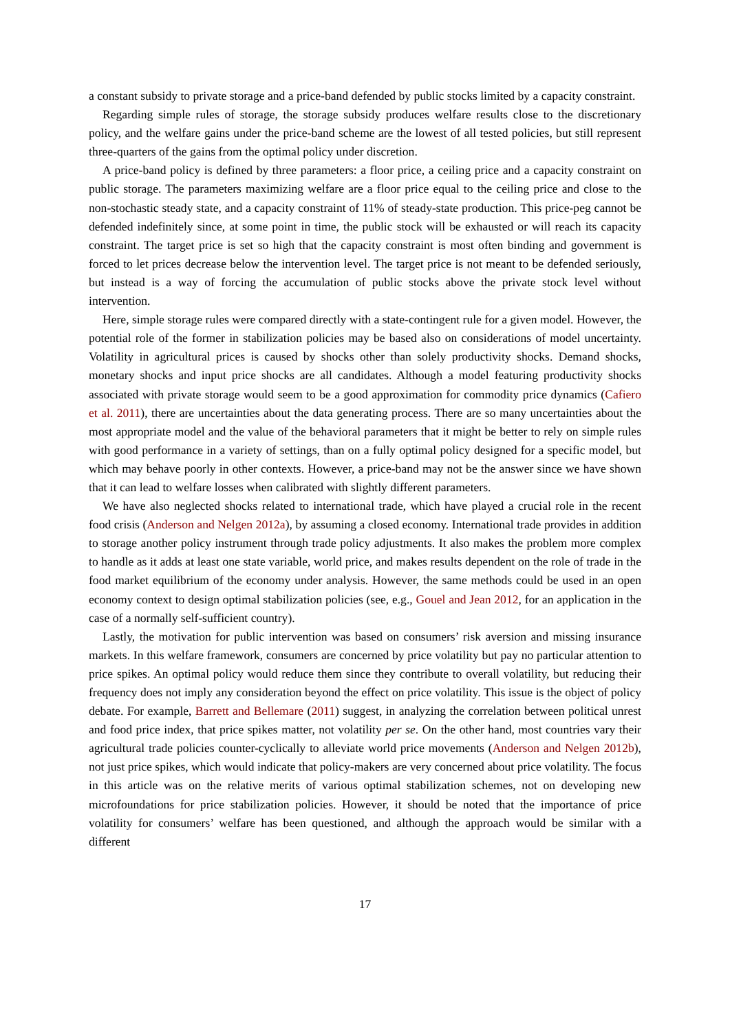a constant subsidy to private storage and a price-band defended by public stocks limited by a capacity constraint.
Regarding simple rules of storage, the storage subsidy produces welfare results close to the discretionary policy, and the welfare gains under the price-band scheme are the lowest of all tested policies, but still represent three-quarters of the gains from the optimal policy under discretion.
A price-band policy is defined by three parameters: a floor price, a ceiling price and a capacity constraint on public storage. The parameters maximizing welfare are a floor price equal to the ceiling price and close to the non-stochastic steady state, and a capacity constraint of 11% of steady-state production. This price-peg cannot be defended indefinitely since, at some point in time, the public stock will be exhausted or will reach its capacity constraint. The target price is set so high that the capacity constraint is most often binding and government is forced to let prices decrease below the intervention level. The target price is not meant to be defended seriously, but instead is a way of forcing the accumulation of public stocks above the private stock level without intervention.
Here, simple storage rules were compared directly with a state-contingent rule for a given model. However, the potential role of the former in stabilization policies may be based also on considerations of model uncertainty. Volatility in agricultural prices is caused by shocks other than solely productivity shocks. Demand shocks, monetary shocks and input price shocks are all candidates. Although a model featuring productivity shocks associated with private storage would seem to be a good approximation for commodity price dynamics (Cafiero et al. 2011), there are uncertainties about the data generating process. There are so many uncertainties about the most appropriate model and the value of the behavioral parameters that it might be better to rely on simple rules with good performance in a variety of settings, than on a fully optimal policy designed for a specific model, but which may behave poorly in other contexts. However, a price-band may not be the answer since we have shown that it can lead to welfare losses when calibrated with slightly different parameters.
We have also neglected shocks related to international trade, which have played a crucial role in the recent food crisis (Anderson and Nelgen 2012a), by assuming a closed economy. International trade provides in addition to storage another policy instrument through trade policy adjustments. It also makes the problem more complex to handle as it adds at least one state variable, world price, and makes results dependent on the role of trade in the food market equilibrium of the economy under analysis. However, the same methods could be used in an open economy context to design optimal stabilization policies (see, e.g., Gouel and Jean 2012, for an application in the case of a normally self-sufficient country).
Lastly, the motivation for public intervention was based on consumers’ risk aversion and missing insurance markets. In this welfare framework, consumers are concerned by price volatility but pay no particular attention to price spikes. An optimal policy would reduce them since they contribute to overall volatility, but reducing their frequency does not imply any consideration beyond the effect on price volatility. This issue is the object of policy debate. For example, Barrett and Bellemare (2011) suggest, in analyzing the correlation between political unrest and food price index, that price spikes matter, not volatility per se. On the other hand, most countries vary their agricultural trade policies counter-cyclically to alleviate world price movements (Anderson and Nelgen 2012b), not just price spikes, which would indicate that policy-makers are very concerned about price volatility. The focus in this article was on the relative merits of various optimal stabilization schemes, not on developing new microfoundations for price stabilization policies. However, it should be noted that the importance of price volatility for consumers’ welfare has been questioned, and although the approach would be similar with a different
17